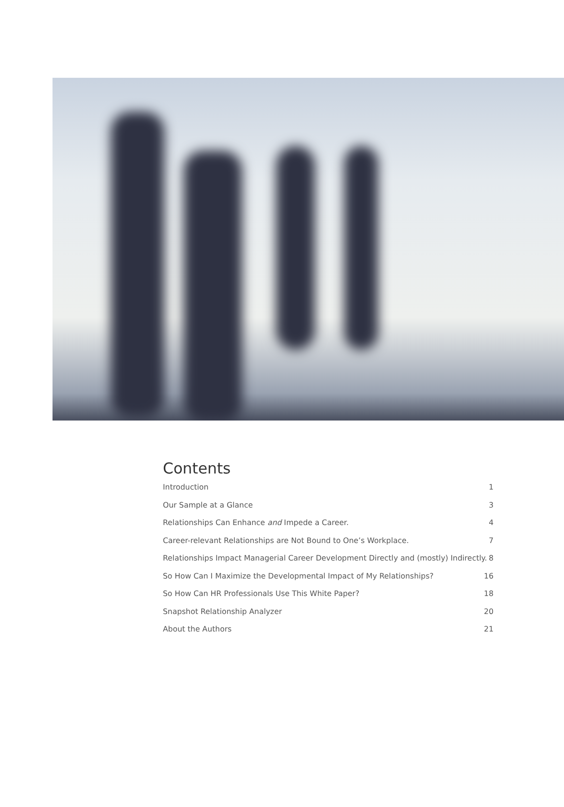Contents
Introduction 1
Our Sample at a Glance 3
Relationships Can Enhance and Impede a Career. 4
Career-relevant Relationships are Not Bound to One’s Workplace. 7
Relationships Impact Managerial Career Development Directly and (mostly) Indirectly. 8
So How Can I Maximize the Developmental Impact of My Relationships? 16
So How Can HR Professionals Use This White Paper? 18
Snapshot Relationship Analyzer 20
About the Authors 21